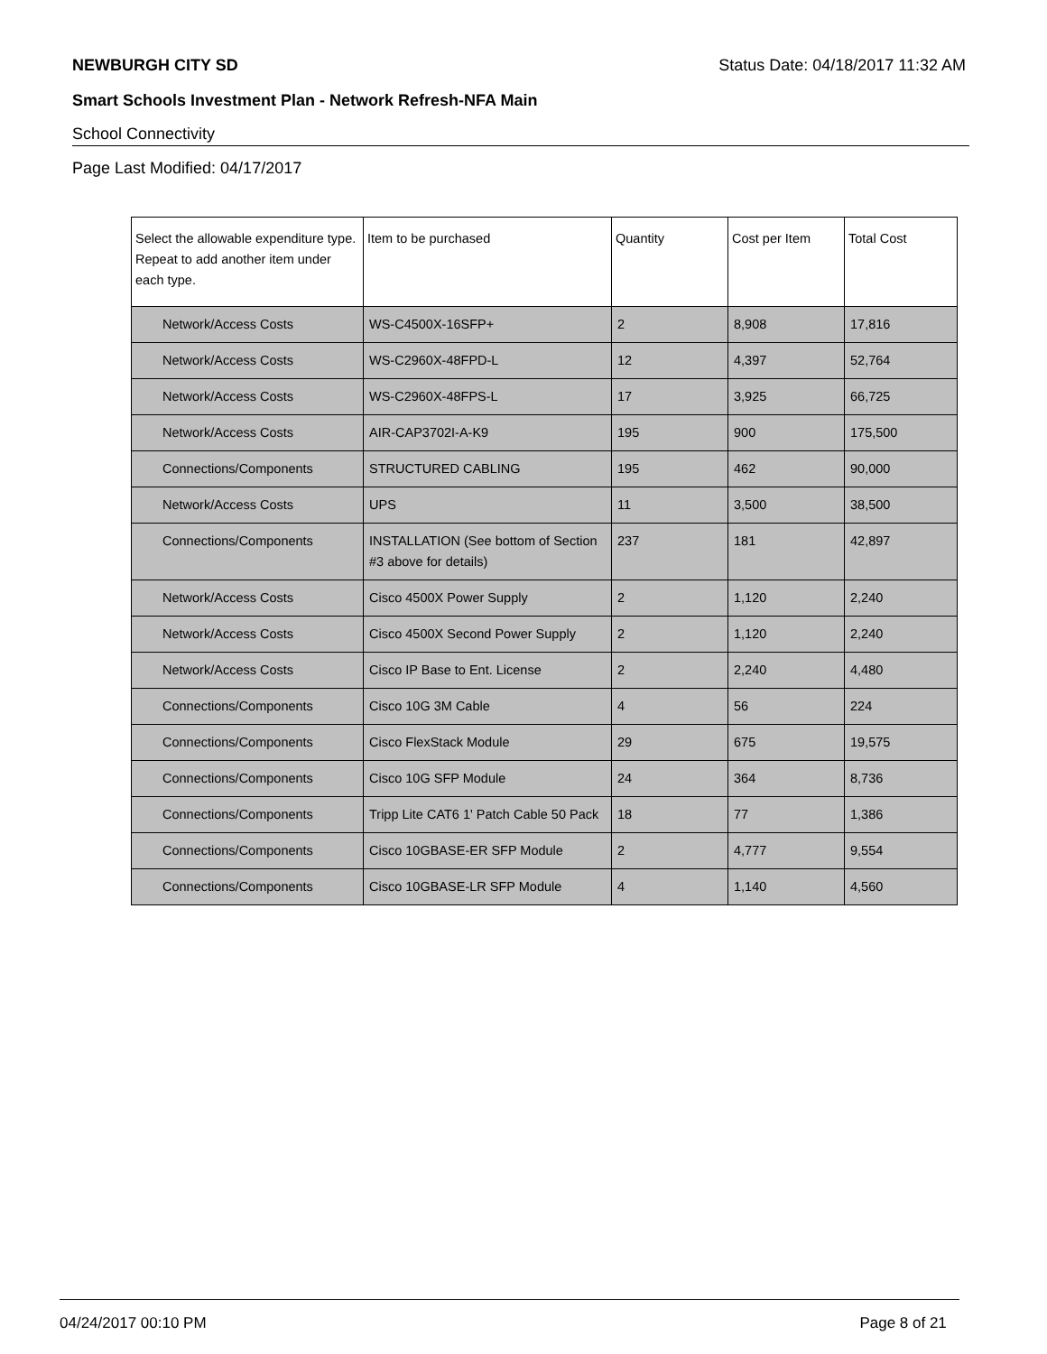NEWBURGH CITY SD Status Date: 04/18/2017 11:32 AM
Smart Schools Investment Plan - Network Refresh-NFA Main
School Connectivity
Page Last Modified: 04/17/2017
| Select the allowable expenditure type. Repeat to add another item under each type. | Item to be purchased | Quantity | Cost per Item | Total Cost |
| --- | --- | --- | --- | --- |
| Network/Access Costs | WS-C4500X-16SFP+ | 2 | 8,908 | 17,816 |
| Network/Access Costs | WS-C2960X-48FPD-L | 12 | 4,397 | 52,764 |
| Network/Access Costs | WS-C2960X-48FPS-L | 17 | 3,925 | 66,725 |
| Network/Access Costs | AIR-CAP3702I-A-K9 | 195 | 900 | 175,500 |
| Connections/Components | STRUCTURED CABLING | 195 | 462 | 90,000 |
| Network/Access Costs | UPS | 11 | 3,500 | 38,500 |
| Connections/Components | INSTALLATION (See bottom of Section #3 above for details) | 237 | 181 | 42,897 |
| Network/Access Costs | Cisco 4500X Power Supply | 2 | 1,120 | 2,240 |
| Network/Access Costs | Cisco 4500X Second Power Supply | 2 | 1,120 | 2,240 |
| Network/Access Costs | Cisco IP Base to Ent. License | 2 | 2,240 | 4,480 |
| Connections/Components | Cisco 10G 3M Cable | 4 | 56 | 224 |
| Connections/Components | Cisco FlexStack Module | 29 | 675 | 19,575 |
| Connections/Components | Cisco 10G SFP Module | 24 | 364 | 8,736 |
| Connections/Components | Tripp Lite CAT6 1' Patch Cable 50 Pack | 18 | 77 | 1,386 |
| Connections/Components | Cisco 10GBASE-ER SFP Module | 2 | 4,777 | 9,554 |
| Connections/Components | Cisco 10GBASE-LR SFP Module | 4 | 1,140 | 4,560 |
04/24/2017 00:10 PM Page 8 of 21